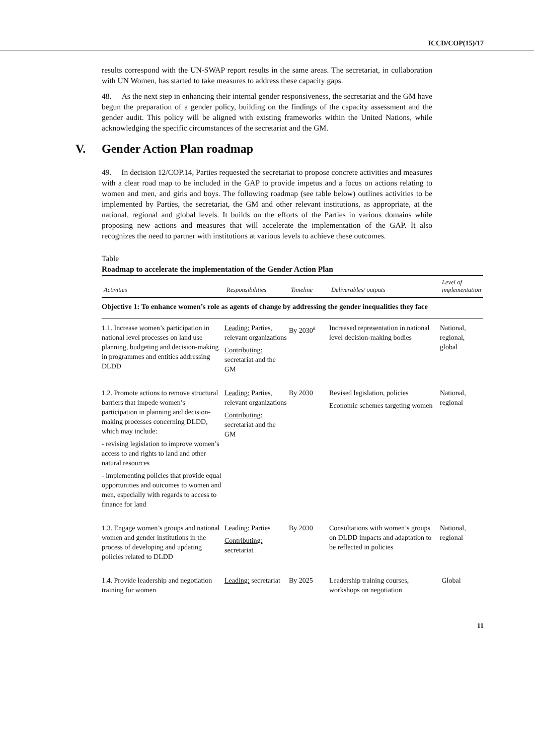ICCD/COP(15)/17
results correspond with the UN-SWAP report results in the same areas. The secretariat, in collaboration with UN Women, has started to take measures to address these capacity gaps.
48. As the next step in enhancing their internal gender responsiveness, the secretariat and the GM have begun the preparation of a gender policy, building on the findings of the capacity assessment and the gender audit. This policy will be aligned with existing frameworks within the United Nations, while acknowledging the specific circumstances of the secretariat and the GM.
V. Gender Action Plan roadmap
49. In decision 12/COP.14, Parties requested the secretariat to propose concrete activities and measures with a clear road map to be included in the GAP to provide impetus and a focus on actions relating to women and men, and girls and boys. The following roadmap (see table below) outlines activities to be implemented by Parties, the secretariat, the GM and other relevant institutions, as appropriate, at the national, regional and global levels. It builds on the efforts of the Parties in various domains while proposing new actions and measures that will accelerate the implementation of the GAP. It also recognizes the need to partner with institutions at various levels to achieve these outcomes.
Table
Roadmap to accelerate the implementation of the Gender Action Plan
| Activities | Responsibilities | Timeline | Deliverables/ outputs | Level of implementation |
| --- | --- | --- | --- | --- |
| Objective 1: To enhance women’s role as agents of change by addressing the gender inequalities they face | | | | |
| 1.1. Increase women’s participation in national level processes on land use planning, budgeting and decision-making in programmes and entities addressing DLDD | Leading: Parties, relevant organizations Contributing: secretariat and the GM | By 2030<sup>a</sup> | Increased representation in national level decision-making bodies | National, regional, global |
| 1.2. Promote actions to remove structural barriers that impede women’s participation in planning and decision-making processes concerning DLDD, which may include: - revising legislation to improve women’s access to and rights to land and other natural resources - implementing policies that provide equal opportunities and outcomes to women and men, especially with regards to access to finance for land | Leading: Parties, relevant organizations Contributing: secretariat and the GM | By 2030 | Revised legislation, policies Economic schemes targeting women | National, regional |
| 1.3. Engage women’s groups and national women and gender institutions in the process of developing and updating policies related to DLDD | Leading: Parties Contributing: secretariat | By 2030 | Consultations with women’s groups on DLDD impacts and adaptation to be reflected in policies | National, regional |
| 1.4. Provide leadership and negotiation training for women | Leading: secretariat | By 2025 | Leadership training courses, workshops on negotiation | Global |
11